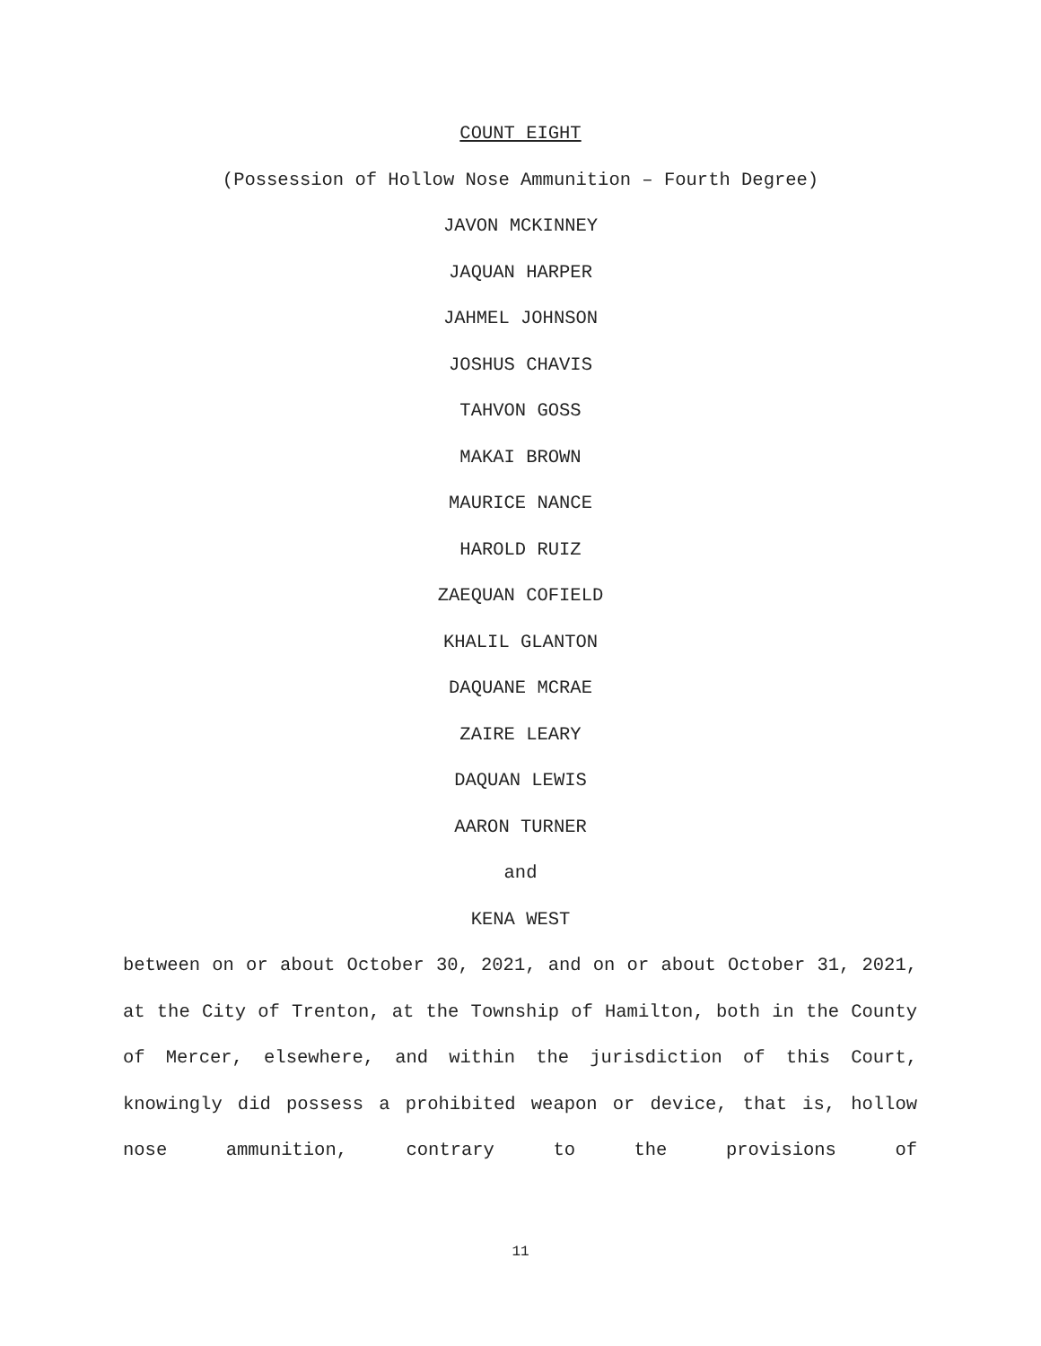COUNT EIGHT
(Possession of Hollow Nose Ammunition – Fourth Degree)
JAVON MCKINNEY
JAQUAN HARPER
JAHMEL JOHNSON
JOSHUS CHAVIS
TAHVON GOSS
MAKAI BROWN
MAURICE NANCE
HAROLD RUIZ
ZAEQUAN COFIELD
KHALIL GLANTON
DAQUANE MCRAE
ZAIRE LEARY
DAQUAN LEWIS
AARON TURNER
and
KENA WEST
between on or about October 30, 2021, and on or about October 31, 2021, at the City of Trenton, at the Township of Hamilton, both in the County of Mercer, elsewhere, and within the jurisdiction of this Court, knowingly did possess a prohibited weapon or device, that is, hollow nose ammunition, contrary to the provisions of
11